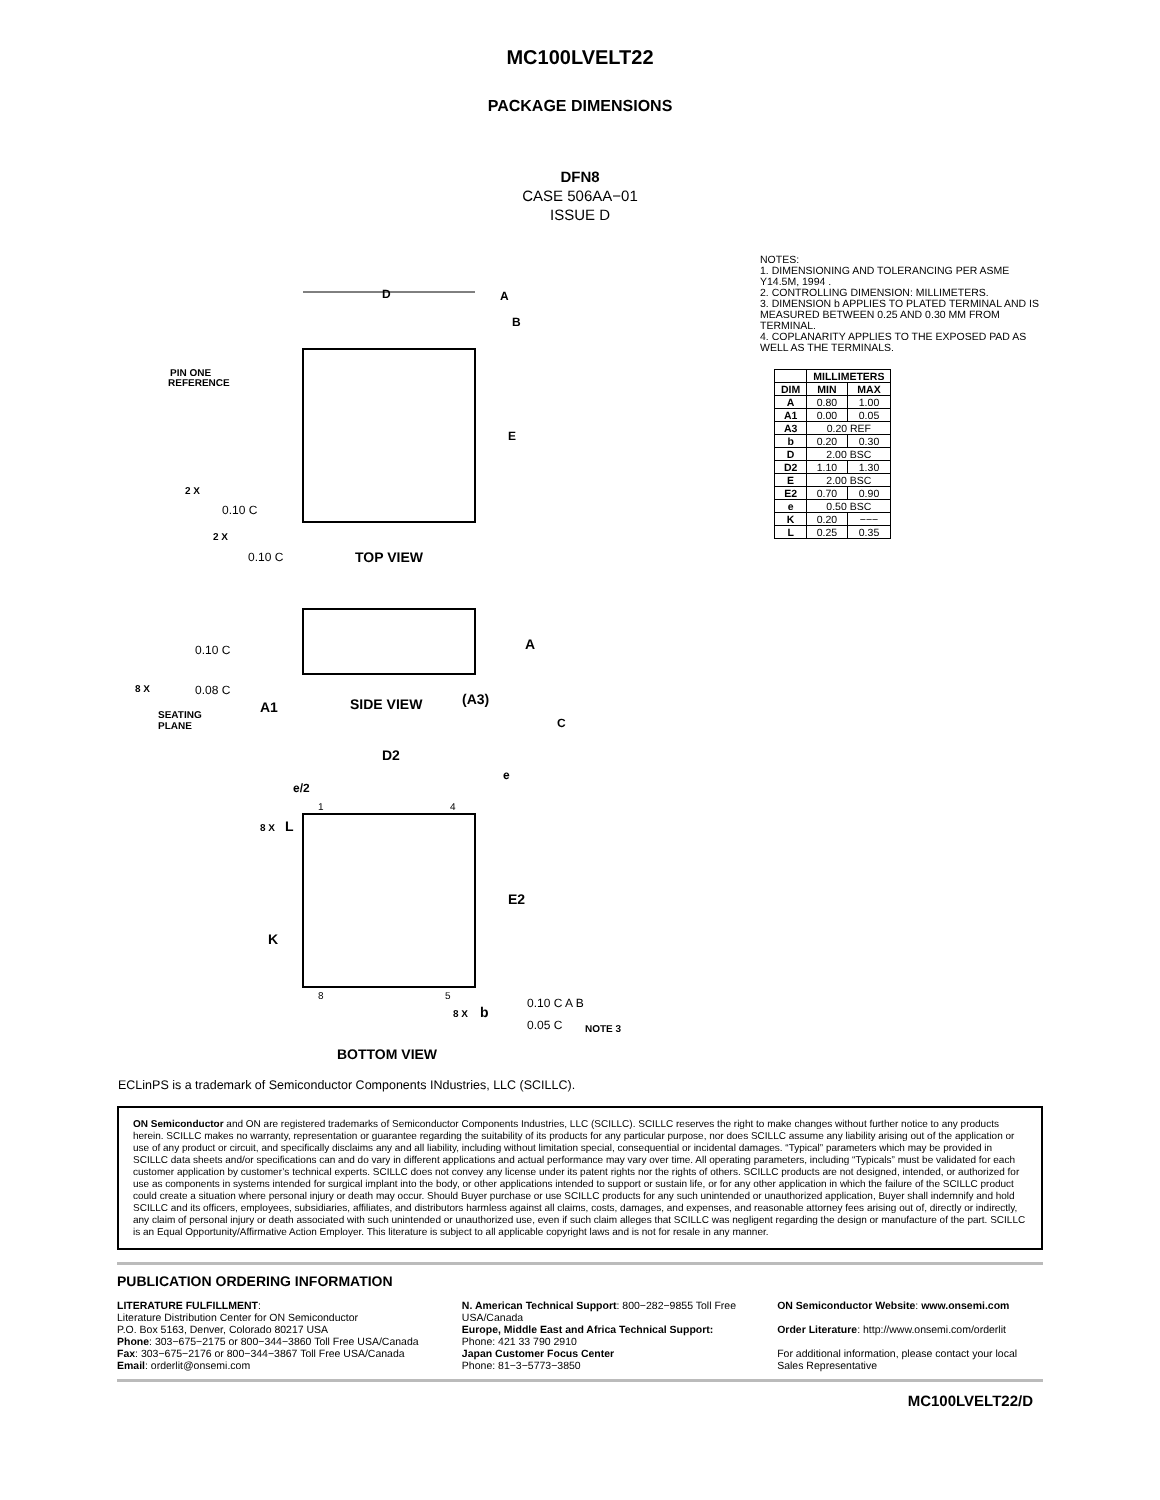MC100LVELT22
PACKAGE DIMENSIONS
DFN8
CASE 506AA−01
ISSUE D
D
A
B
E
PIN ONE
REFERENCE
2 X
0.10 C
2 X
0.10 C
TOP VIEW
A
0.10 C
8 X
0.08 C
A1
SIDE VIEW
(A3)
C
SEATING
PLANE
D2
e
e/2
1
4
8 X
L
E2
K
8
5
8 X
b
0.10 C A B
0.05 C
NOTE 3
BOTTOM VIEW
NOTES:
1. DIMENSIONING AND TOLERANCING PER ASME Y14.5M, 1994 .
2. CONTROLLING DIMENSION: MILLIMETERS.
3. DIMENSION b APPLIES TO PLATED TERMINAL AND IS MEASURED BETWEEN 0.25 AND 0.30 MM FROM TERMINAL.
4. COPLANARITY APPLIES TO THE EXPOSED PAD AS WELL AS THE TERMINALS.
| | MILLIMETERS | |
| --- | --- | --- |
| DIM | MIN | MAX |
| A | 0.80 | 1.00 |
| A1 | 0.00 | 0.05 |
| A3 | 0.20 REF | |
| b | 0.20 | 0.30 |
| D | 2.00 BSC | |
| D2 | 1.10 | 1.30 |
| E | 2.00 BSC | |
| E2 | 0.70 | 0.90 |
| e | 0.50 BSC | |
| K | 0.20 | −−− |
| L | 0.25 | 0.35 |
ECLinPS is a trademark of Semiconductor Components INdustries, LLC (SCILLC).
ON Semiconductor and ON are registered trademarks of Semiconductor Components Industries, LLC (SCILLC). SCILLC reserves the right to make changes without further notice to any products herein. SCILLC makes no warranty, representation or guarantee regarding the suitability of its products for any particular purpose, nor does SCILLC assume any liability arising out of the application or use of any product or circuit, and specifically disclaims any and all liability, including without limitation special, consequential or incidental damages. “Typical” parameters which may be provided in SCILLC data sheets and/or specifications can and do vary in different applications and actual performance may vary over time. All operating parameters, including “Typicals” must be validated for each customer application by customer’s technical experts. SCILLC does not convey any license under its patent rights nor the rights of others. SCILLC products are not designed, intended, or authorized for use as components in systems intended for surgical implant into the body, or other applications intended to support or sustain life, or for any other application in which the failure of the SCILLC product could create a situation where personal injury or death may occur. Should Buyer purchase or use SCILLC products for any such unintended or unauthorized application, Buyer shall indemnify and hold SCILLC and its officers, employees, subsidiaries, affiliates, and distributors harmless against all claims, costs, damages, and expenses, and reasonable attorney fees arising out of, directly or indirectly, any claim of personal injury or death associated with such unintended or unauthorized use, even if such claim alleges that SCILLC was negligent regarding the design or manufacture of the part. SCILLC is an Equal Opportunity/Affirmative Action Employer. This literature is subject to all applicable copyright laws and is not for resale in any manner.
PUBLICATION ORDERING INFORMATION
LITERATURE FULFILLMENT:
Literature Distribution Center for ON Semiconductor
P.O. Box 5163, Denver, Colorado 80217 USA
Phone: 303−675−2175 or 800−344−3860 Toll Free USA/Canada
Fax: 303−675−2176 or 800−344−3867 Toll Free USA/Canada
Email: orderlit@onsemi.com
N. American Technical Support: 800−282−9855 Toll Free USA/Canada
Europe, Middle East and Africa Technical Support:
Phone: 421 33 790 2910
Japan Customer Focus Center
Phone: 81−3−5773−3850
ON Semiconductor Website: www.onsemi.com
Order Literature: http://www.onsemi.com/orderlit
For additional information, please contact your local Sales Representative
MC100LVELT22/D